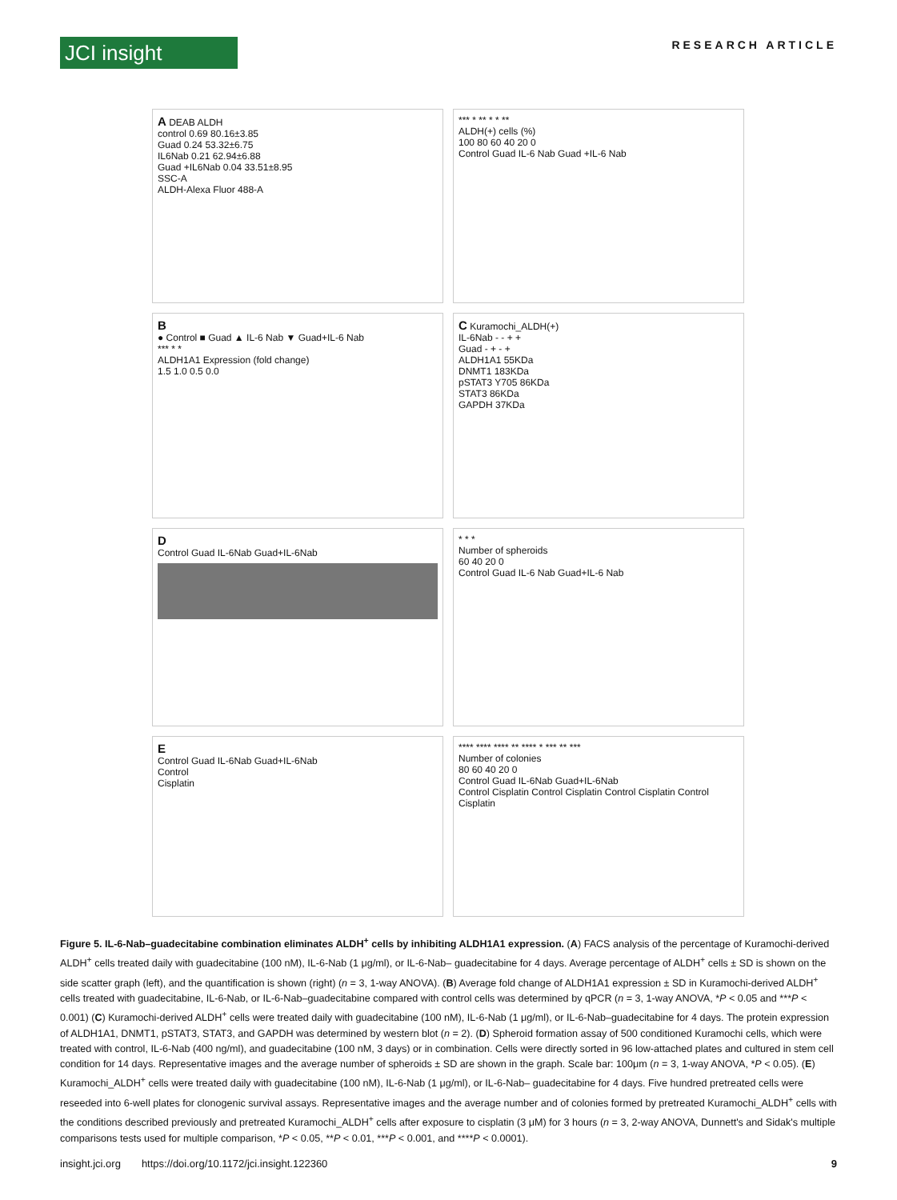JCI insight
RESEARCH ARTICLE
A DEAB ALDH
control 0.69 80.16±3.85
Guad 0.24 53.32±6.75
IL6Nab 0.21 62.94±6.88
Guad +IL6Nab 0.04 33.51±8.95
SSC-A
ALDH-Alexa Fluor 488-A
*** * ** * * **
ALDH(+) cells (%)
100 80 60 40 20 0
Control Guad IL-6 Nab Guad +IL-6 Nab
B
● Control ■ Guad ▲ IL-6 Nab ▼ Guad+IL-6 Nab
*** * *
ALDH1A1 Expression (fold change)
1.5 1.0 0.5 0.0
C Kuramochi_ALDH(+)
IL-6Nab - - + +
Guad - + - +
ALDH1A1 55KDa
DNMT1 183KDa
pSTAT3 Y705 86KDa
STAT3 86KDa
GAPDH 37KDa
D
Control Guad IL-6Nab Guad+IL-6Nab
* * *
Number of spheroids
60 40 20 0
Control Guad IL-6 Nab Guad+IL-6 Nab
E
Control Guad IL-6Nab Guad+IL-6Nab
Control
Cisplatin
**** **** **** ** **** * *** ** ***
Number of colonies
80 60 40 20 0
Control Guad IL-6Nab Guad+IL-6Nab
Control Cisplatin Control Cisplatin Control Cisplatin Control Cisplatin
Figure 5. IL-6-Nab–guadecitabine combination eliminates ALDH<sup>+</sup> cells by inhibiting ALDH1A1 expression. (A) FACS analysis of the percentage of Kuramochi-derived ALDH<sup>+</sup> cells treated daily with guadecitabine (100 nM), IL-6-Nab (1 μg/ml), or IL-6-Nab– guadecitabine for 4 days. Average percentage of ALDH<sup>+</sup> cells ± SD is shown on the side scatter graph (left), and the quantification is shown (right) (n = 3, 1-way ANOVA). (B) Average fold change of ALDH1A1 expression ± SD in Kuramochi-derived ALDH<sup>+</sup> cells treated with guadecitabine, IL-6-Nab, or IL-6-Nab–guadecitabine compared with control cells was determined by qPCR (n = 3, 1-way ANOVA, *P < 0.05 and ***P < 0.001) (C) Kuramochi-derived ALDH<sup>+</sup> cells were treated daily with guadecitabine (100 nM), IL-6-Nab (1 μg/ml), or IL-6-Nab–guadecitabine for 4 days. The protein expression of ALDH1A1, DNMT1, pSTAT3, STAT3, and GAPDH was determined by western blot (n = 2). (D) Spheroid formation assay of 500 conditioned Kuramochi cells, which were treated with control, IL-6-Nab (400 ng/ml), and guadecitabine (100 nM, 3 days) or in combination. Cells were directly sorted in 96 low-attached plates and cultured in stem cell condition for 14 days. Representative images and the average number of spheroids ± SD are shown in the graph. Scale bar: 100μm (n = 3, 1-way ANOVA, *P < 0.05). (E) Kuramochi_ALDH<sup>+</sup> cells were treated daily with guadecitabine (100 nM), IL-6-Nab (1 μg/ml), or IL-6-Nab– guadecitabine for 4 days. Five hundred pretreated cells were reseeded into 6-well plates for clonogenic survival assays. Representative images and the average number and of colonies formed by pretreated Kuramochi_ALDH<sup>+</sup> cells with the conditions described previously and pretreated Kuramochi_ALDH<sup>+</sup> cells after exposure to cisplatin (3 μM) for 3 hours (n = 3, 2-way ANOVA, Dunnett's and Sidak's multiple comparisons tests used for multiple comparison, *P < 0.05, **P < 0.01, ***P < 0.001, and ****P < 0.0001).
insight.jci.org https://doi.org/10.1172/jci.insight.122360 9